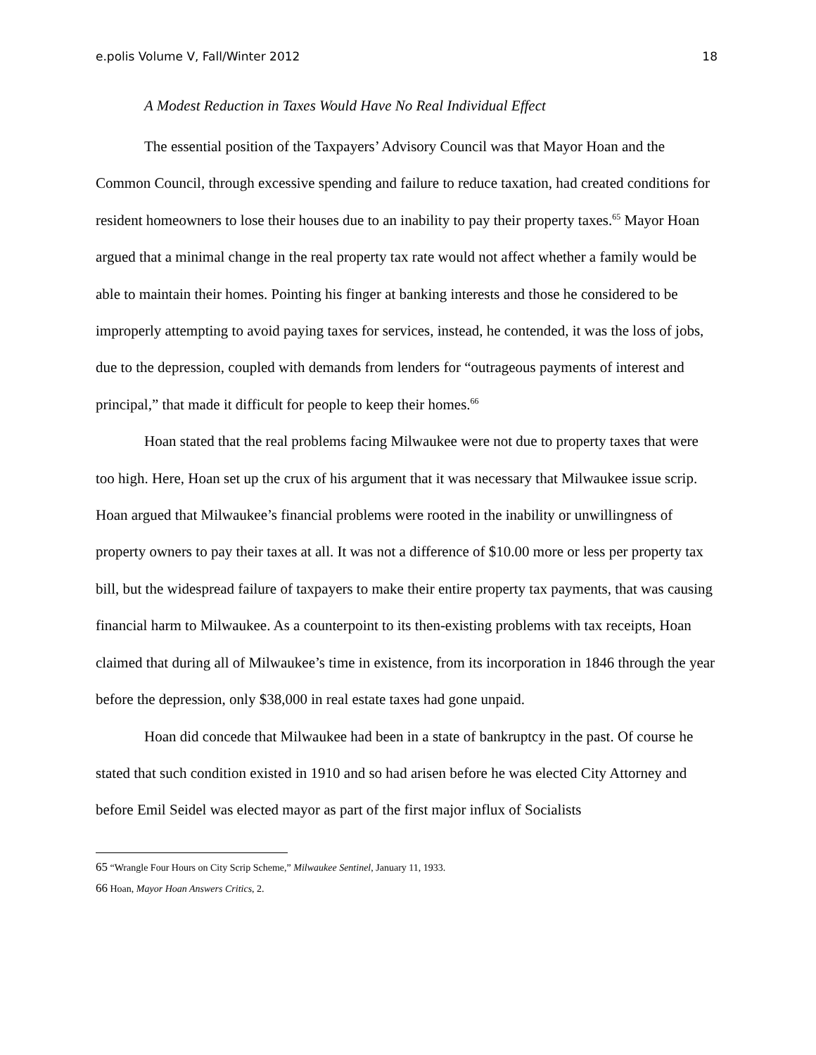e.polis Volume V, Fall/Winter 2012 18
A Modest Reduction in Taxes Would Have No Real Individual Effect
The essential position of the Taxpayers’ Advisory Council was that Mayor Hoan and the Common Council, through excessive spending and failure to reduce taxation, had created conditions for resident homeowners to lose their houses due to an inability to pay their property taxes.<sup>65</sup> Mayor Hoan argued that a minimal change in the real property tax rate would not affect whether a family would be able to maintain their homes. Pointing his finger at banking interests and those he considered to be improperly attempting to avoid paying taxes for services, instead, he contended, it was the loss of jobs, due to the depression, coupled with demands from lenders for “outrageous payments of interest and principal,” that made it difficult for people to keep their homes.<sup>66</sup>
Hoan stated that the real problems facing Milwaukee were not due to property taxes that were too high. Here, Hoan set up the crux of his argument that it was necessary that Milwaukee issue scrip. Hoan argued that Milwaukee’s financial problems were rooted in the inability or unwillingness of property owners to pay their taxes at all. It was not a difference of $10.00 more or less per property tax bill, but the widespread failure of taxpayers to make their entire property tax payments, that was causing financial harm to Milwaukee. As a counterpoint to its then-existing problems with tax receipts, Hoan claimed that during all of Milwaukee’s time in existence, from its incorporation in 1846 through the year before the depression, only $38,000 in real estate taxes had gone unpaid.
Hoan did concede that Milwaukee had been in a state of bankruptcy in the past. Of course he stated that such condition existed in 1910 and so had arisen before he was elected City Attorney and before Emil Seidel was elected mayor as part of the first major influx of Socialists
65 “Wrangle Four Hours on City Scrip Scheme,” Milwaukee Sentinel, January 11, 1933.
66 Hoan, Mayor Hoan Answers Critics, 2.